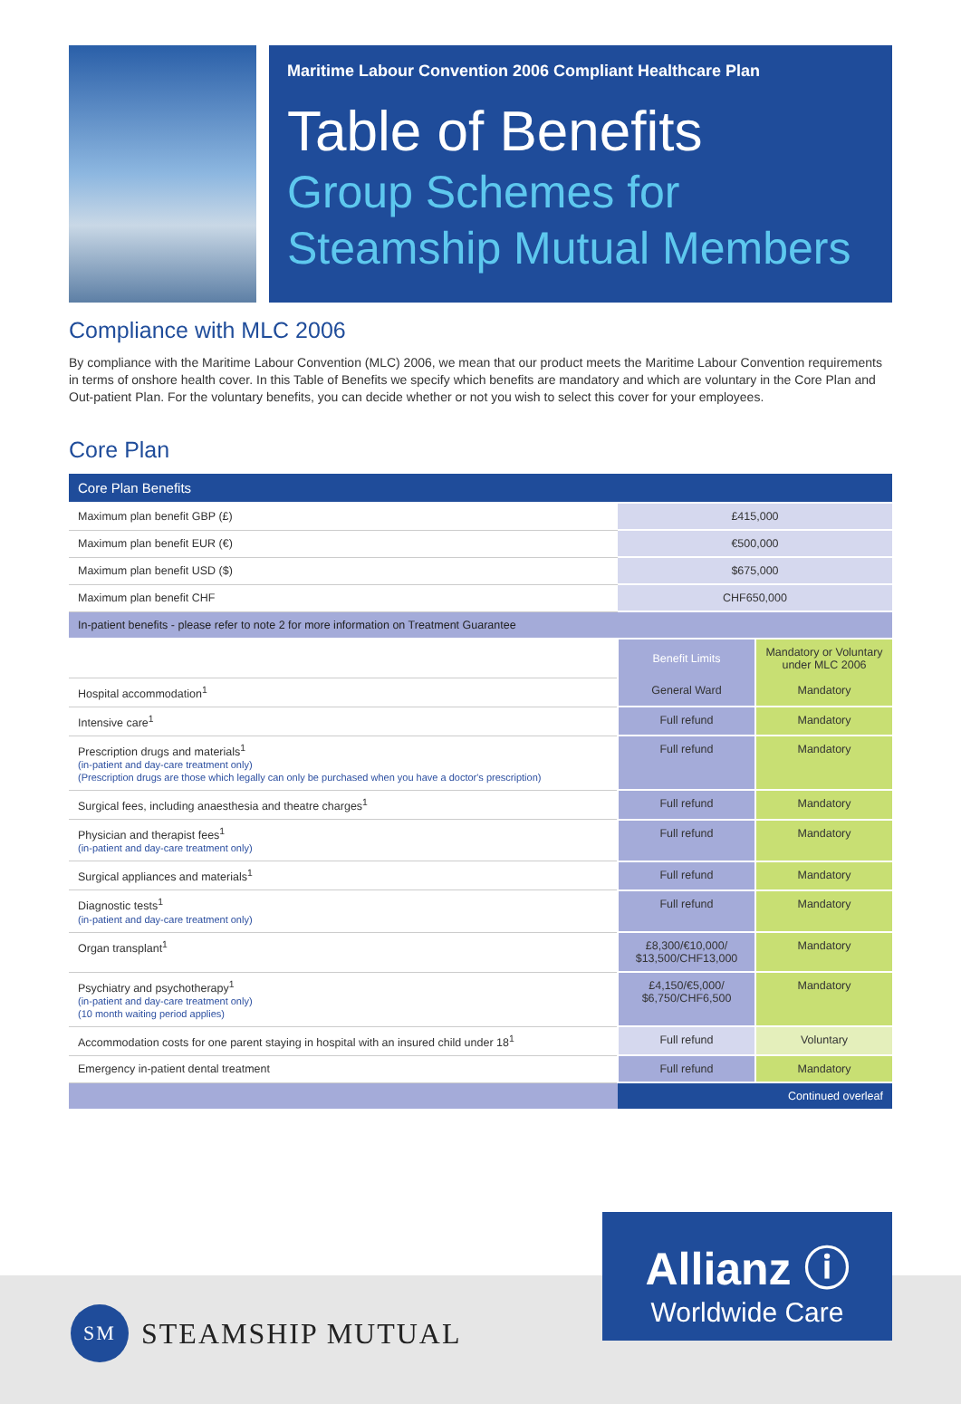Maritime Labour Convention 2006 Compliant Healthcare Plan
Table of Benefits
Group Schemes for Steamship Mutual Members
Compliance with MLC 2006
By compliance with the Maritime Labour Convention (MLC) 2006, we mean that our product meets the Maritime Labour Convention requirements in terms of onshore health cover. In this Table of Benefits we specify which benefits are mandatory and which are voluntary in the Core Plan and Out-patient Plan. For the voluntary benefits, you can decide whether or not you wish to select this cover for your employees.
Core Plan
| Core Plan Benefits | | |
| Maximum plan benefit GBP (£) | £415,000 | |
| Maximum plan benefit EUR (€) | €500,000 | |
| Maximum plan benefit USD ($) | $675,000 | |
| Maximum plan benefit CHF | CHF650,000 | |
| In-patient benefits - please refer to note 2 for more information on Treatment Guarantee | | |
| | Benefit Limits | Mandatory or Voluntary under MLC 2006 |
| Hospital accommodation<sup>1</sup> | General Ward | Mandatory |
| Intensive care<sup>1</sup> | Full refund | Mandatory |
| Prescription drugs and materials<sup>1</sup> (in-patient and day-care treatment only) (Prescription drugs are those which legally can only be purchased when you have a doctor's prescription) | Full refund | Mandatory |
| Surgical fees, including anaesthesia and theatre charges<sup>1</sup> | Full refund | Mandatory |
| Physician and therapist fees<sup>1</sup> (in-patient and day-care treatment only) | Full refund | Mandatory |
| Surgical appliances and materials<sup>1</sup> | Full refund | Mandatory |
| Diagnostic tests<sup>1</sup> (in-patient and day-care treatment only) | Full refund | Mandatory |
| Organ transplant<sup>1</sup> | £8,300/€10,000/ $13,500/CHF13,000 | Mandatory |
| Psychiatry and psychotherapy<sup>1</sup> (in-patient and day-care treatment only) (10 month waiting period applies) | £4,150/€5,000/ $6,750/CHF6,500 | Mandatory |
| Accommodation costs for one parent staying in hospital with an insured child under 18<sup>1</sup> | Full refund | Voluntary |
| Emergency in-patient dental treatment | Full refund | Mandatory |
| | Continued overleaf | |
Allianz ⓘ
Worldwide Care
SM
STEAMSHIP MUTUAL